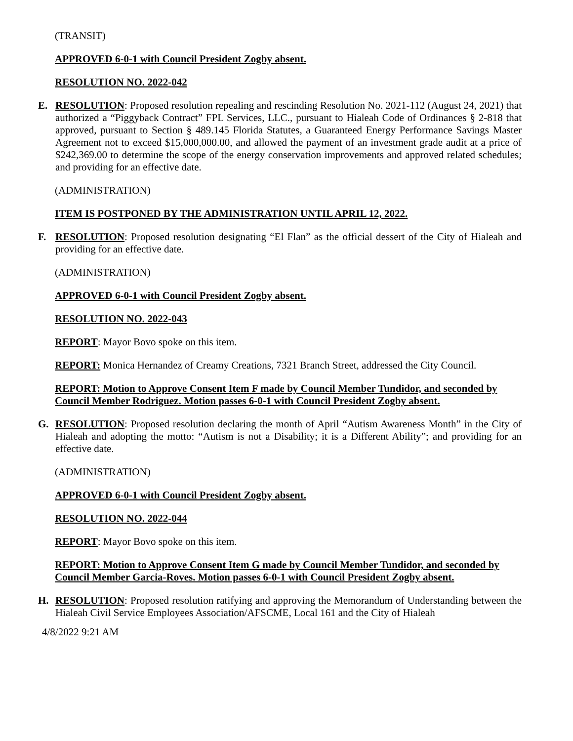(TRANSIT)
APPROVED 6-0-1 with Council President Zogby absent.
RESOLUTION NO. 2022-042
E. RESOLUTION: Proposed resolution repealing and rescinding Resolution No. 2021-112 (August 24, 2021) that authorized a “Piggyback Contract” FPL Services, LLC., pursuant to Hialeah Code of Ordinances § 2-818 that approved, pursuant to Section § 489.145 Florida Statutes, a Guaranteed Energy Performance Savings Master Agreement not to exceed $15,000,000.00, and allowed the payment of an investment grade audit at a price of $242,369.00 to determine the scope of the energy conservation improvements and approved related schedules; and providing for an effective date.
(ADMINISTRATION)
ITEM IS POSTPONED BY THE ADMINISTRATION UNTIL APRIL 12, 2022.
F. RESOLUTION: Proposed resolution designating “El Flan” as the official dessert of the City of Hialeah and providing for an effective date.
(ADMINISTRATION)
APPROVED 6-0-1 with Council President Zogby absent.
RESOLUTION NO. 2022-043
REPORT: Mayor Bovo spoke on this item.
REPORT: Monica Hernandez of Creamy Creations, 7321 Branch Street, addressed the City Council.
REPORT: Motion to Approve Consent Item F made by Council Member Tundidor, and seconded by Council Member Rodriguez. Motion passes 6-0-1 with Council President Zogby absent.
G. RESOLUTION: Proposed resolution declaring the month of April “Autism Awareness Month” in the City of Hialeah and adopting the motto: “Autism is not a Disability; it is a Different Ability”; and providing for an effective date.
(ADMINISTRATION)
APPROVED 6-0-1 with Council President Zogby absent.
RESOLUTION NO. 2022-044
REPORT: Mayor Bovo spoke on this item.
REPORT: Motion to Approve Consent Item G made by Council Member Tundidor, and seconded by Council Member Garcia-Roves. Motion passes 6-0-1 with Council President Zogby absent.
H. RESOLUTION: Proposed resolution ratifying and approving the Memorandum of Understanding between the Hialeah Civil Service Employees Association/AFSCME, Local 161 and the City of Hialeah
4/8/2022 9:21 AM